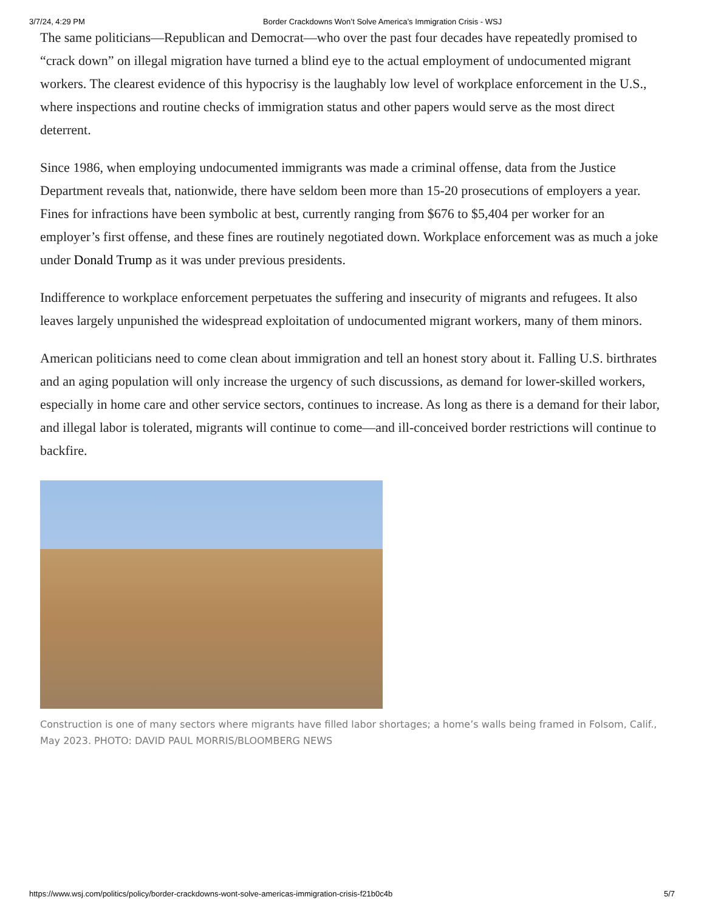3/7/24, 4:29 PM Border Crackdowns Won’t Solve America’s Immigration Crisis - WSJ
The same politicians—Republican and Democrat—who over the past four decades have repeatedly promised to “crack down” on illegal migration have turned a blind eye to the actual employment of undocumented migrant workers. The clearest evidence of this hypocrisy is the laughably low level of workplace enforcement in the U.S., where inspections and routine checks of immigration status and other papers would serve as the most direct deterrent.
Since 1986, when employing undocumented immigrants was made a criminal offense, data from the Justice Department reveals that, nationwide, there have seldom been more than 15-20 prosecutions of employers a year. Fines for infractions have been symbolic at best, currently ranging from $676 to $5,404 per worker for an employer’s first offense, and these fines are routinely negotiated down. Workplace enforcement was as much a joke under Donald Trump as it was under previous presidents.
Indifference to workplace enforcement perpetuates the suffering and insecurity of migrants and refugees. It also leaves largely unpunished the widespread exploitation of undocumented migrant workers, many of them minors.
American politicians need to come clean about immigration and tell an honest story about it. Falling U.S. birthrates and an aging population will only increase the urgency of such discussions, as demand for lower-skilled workers, especially in home care and other service sectors, continues to increase. As long as there is a demand for their labor, and illegal labor is tolerated, migrants will continue to come—and ill-conceived border restrictions will continue to backfire.
Construction is one of many sectors where migrants have filled labor shortages; a home’s walls being framed in Folsom, Calif., May 2023. PHOTO: DAVID PAUL MORRIS/BLOOMBERG NEWS
https://www.wsj.com/politics/policy/border-crackdowns-wont-solve-americas-immigration-crisis-f21b0c4b 5/7